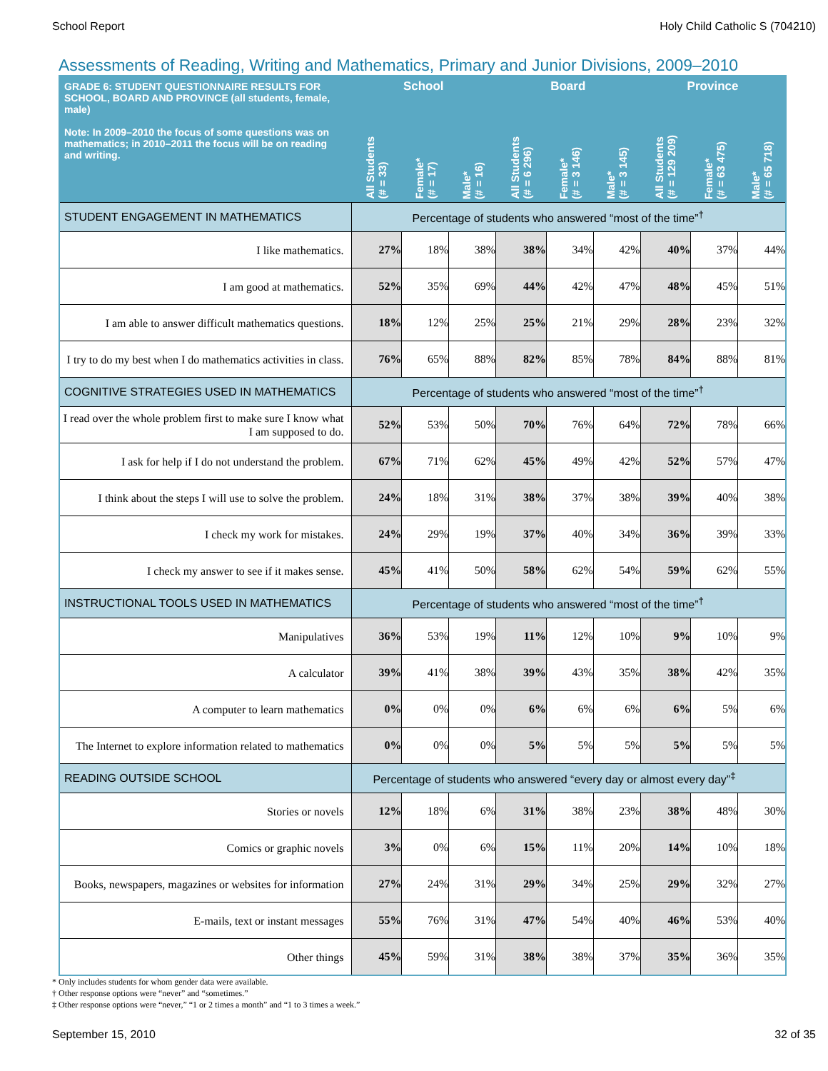School Report Holy Child Catholic S (704210)
Assessments of Reading, Writing and Mathematics, Primary and Junior Divisions, 2009–2010
| GRADE 6: STUDENT QUESTIONNAIRE RESULTS FOR SCHOOL, BOARD AND PROVINCE (all students, female, male) Note: In 2009–2010 the focus of some questions was on mathematics; in 2010–2011 the focus will be on reading and writing. | School | | | Board | | | Province | | |
| --- | --- | --- | --- | --- | --- | --- | --- | --- | --- |
| | All Students (# = 33) | Female* (# = 17) | Male* (# = 16) | All Students (# = 6 296) | Female* (# = 3 146) | Male* (# = 3 145) | All Students (# = 129 209) | Female* (# = 63 475) | Male* (# = 65 718) |
| STUDENT ENGAGEMENT IN MATHEMATICS | Percentage of students who answered “most of the time”<sup>†</sup> | | | | | | | | |
| I like mathematics. | 27% | 18% | 38% | 38% | 34% | 42% | 40% | 37% | 44% |
| I am good at mathematics. | 52% | 35% | 69% | 44% | 42% | 47% | 48% | 45% | 51% |
| I am able to answer difficult mathematics questions. | 18% | 12% | 25% | 25% | 21% | 29% | 28% | 23% | 32% |
| I try to do my best when I do mathematics activities in class. | 76% | 65% | 88% | 82% | 85% | 78% | 84% | 88% | 81% |
| COGNITIVE STRATEGIES USED IN MATHEMATICS | Percentage of students who answered “most of the time”<sup>†</sup> | | | | | | | | |
| I read over the whole problem first to make sure I know what I am supposed to do. | 52% | 53% | 50% | 70% | 76% | 64% | 72% | 78% | 66% |
| I ask for help if I do not understand the problem. | 67% | 71% | 62% | 45% | 49% | 42% | 52% | 57% | 47% |
| I think about the steps I will use to solve the problem. | 24% | 18% | 31% | 38% | 37% | 38% | 39% | 40% | 38% |
| I check my work for mistakes. | 24% | 29% | 19% | 37% | 40% | 34% | 36% | 39% | 33% |
| I check my answer to see if it makes sense. | 45% | 41% | 50% | 58% | 62% | 54% | 59% | 62% | 55% |
| INSTRUCTIONAL TOOLS USED IN MATHEMATICS | Percentage of students who answered “most of the time”<sup>†</sup> | | | | | | | | |
| Manipulatives | 36% | 53% | 19% | 11% | 12% | 10% | 9% | 10% | 9% |
| A calculator | 39% | 41% | 38% | 39% | 43% | 35% | 38% | 42% | 35% |
| A computer to learn mathematics | 0% | 0% | 0% | 6% | 6% | 6% | 6% | 5% | 6% |
| The Internet to explore information related to mathematics | 0% | 0% | 0% | 5% | 5% | 5% | 5% | 5% | 5% |
| READING OUTSIDE SCHOOL | Percentage of students who answered “every day or almost every day”<sup>‡</sup> | | | | | | | | |
| Stories or novels | 12% | 18% | 6% | 31% | 38% | 23% | 38% | 48% | 30% |
| Comics or graphic novels | 3% | 0% | 6% | 15% | 11% | 20% | 14% | 10% | 18% |
| Books, newspapers, magazines or websites for information | 27% | 24% | 31% | 29% | 34% | 25% | 29% | 32% | 27% |
| E-mails, text or instant messages | 55% | 76% | 31% | 47% | 54% | 40% | 46% | 53% | 40% |
| Other things | 45% | 59% | 31% | 38% | 38% | 37% | 35% | 36% | 35% |
* Only includes students for whom gender data were available.
† Other response options were “never” and “sometimes.”
‡ Other response options were “never,” “1 or 2 times a month” and “1 to 3 times a week.”
September 15, 2010 32 of 35